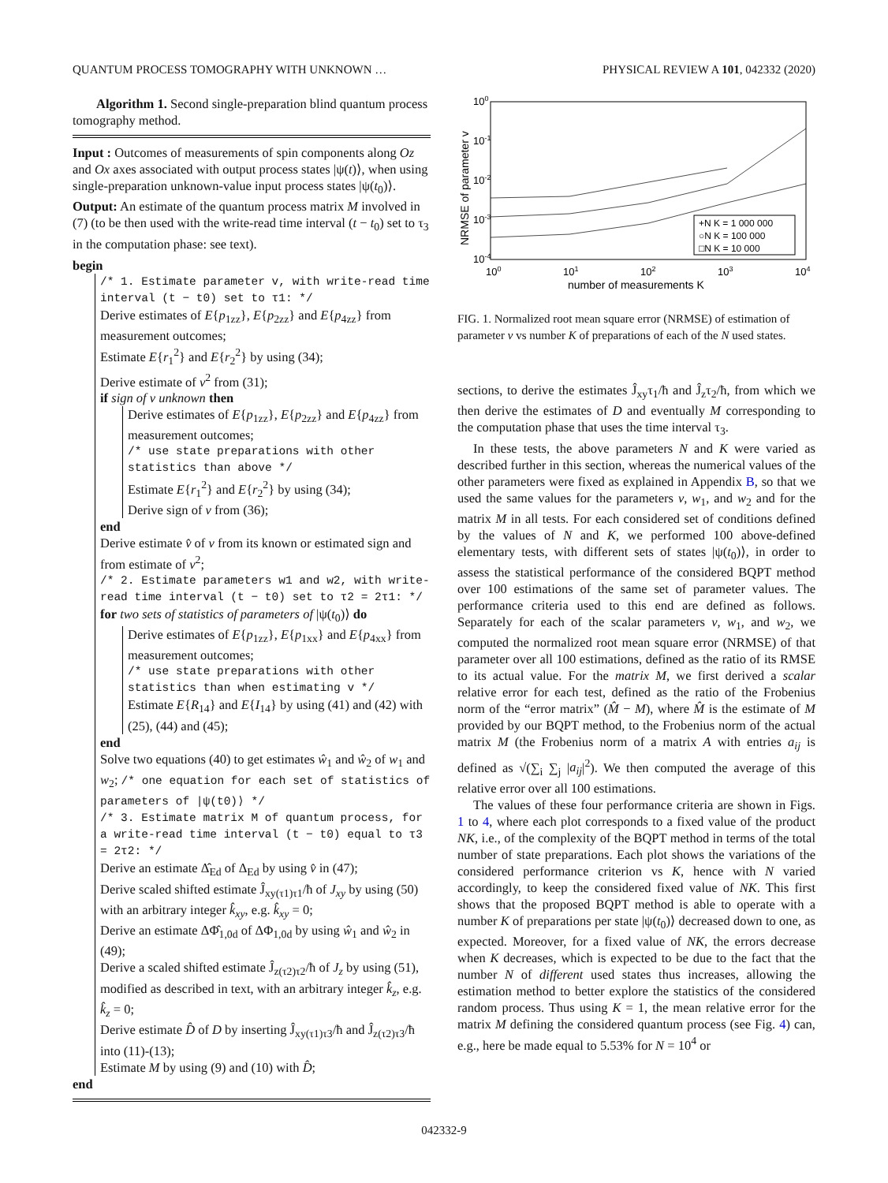QUANTUM PROCESS TOMOGRAPHY WITH UNKNOWN … PHYSICAL REVIEW A 101, 042332 (2020)
Algorithm 1. Second single-preparation blind quantum process tomography method.
Input : Outcomes of measurements of spin components along Oz and Ox axes associated with output process states |ψ(t)⟩, when using single-preparation unknown-value input process states |ψ(t<sub>0</sub>)⟩.
Output: An estimate of the quantum process matrix M involved in (7) (to be then used with the write-read time interval (t − t<sub>0</sub>) set to τ<sub>3</sub> in the computation phase: see text).
begin
/* 1. Estimate parameter v, with write-read time interval (t − t0) set to τ1: */
Derive estimates of E{p<sub>1zz</sub>}, E{p<sub>2zz</sub>} and E{p<sub>4zz</sub>} from measurement outcomes;
Estimate E{r<sub>1</sub><sup>2</sup>} and E{r<sub>2</sub><sup>2</sup>} by using (34);
Derive estimate of v<sup>2</sup> from (31);
if sign of v unknown then
Derive estimates of E{p<sub>1zz</sub>}, E{p<sub>2zz</sub>} and E{p<sub>4zz</sub>} from measurement outcomes;
/* use state preparations with other statistics than above */
Estimate E{r<sub>1</sub><sup>2</sup>} and E{r<sub>2</sub><sup>2</sup>} by using (34);
Derive sign of v from (36);
end
Derive estimate v̂ of v from its known or estimated sign and from estimate of v<sup>2</sup>;
/* 2. Estimate parameters w1 and w2, with write-read time interval (t − t0) set to τ2 = 2τ1: */
for two sets of statistics of parameters of |ψ(t<sub>0</sub>)⟩ do
Derive estimates of E{p<sub>1zz</sub>}, E{p<sub>1xx</sub>} and E{p<sub>4xx</sub>} from measurement outcomes;
/* use state preparations with other statistics than when estimating v */
Estimate E{R<sub>14</sub>} and E{I<sub>14</sub>} by using (41) and (42) with (25), (44) and (45);
end
Solve two equations (40) to get estimates ŵ<sub>1</sub> and ŵ<sub>2</sub> of w<sub>1</sub> and w<sub>2</sub>; /* one equation for each set of statistics of parameters of |ψ(t0)⟩ */
/* 3. Estimate matrix M of quantum process, for a write-read time interval (t − t0) equal to τ3 = 2τ2: */
Derive an estimate Δ̂<sub>Ed</sub> of Δ<sub>Ed</sub> by using v̂ in (47);
Derive scaled shifted estimate Ĵ<sub>xy(τ1)τ1</sub>/ħ of J<sub>xy</sub> by using (50) with an arbitrary integer k̂<sub>xy</sub>, e.g. k̂<sub>xy</sub> = 0;
Derive an estimate ΔΦ̂<sub>1,0d</sub> of ΔΦ<sub>1,0d</sub> by using ŵ<sub>1</sub> and ŵ<sub>2</sub> in (49);
Derive a scaled shifted estimate Ĵ<sub>z(τ2)τ2</sub>/ħ of J<sub>z</sub> by using (51), modified as described in text, with an arbitrary integer k̂<sub>z</sub>, e.g. k̂<sub>z</sub> = 0;
Derive estimate D̂ of D by inserting Ĵ<sub>xy(τ1)τ3</sub>/ħ and Ĵ<sub>z(τ2)τ3</sub>/ħ into (11)-(13);
Estimate M by using (9) and (10) with D̂;
end
100
10-1
10-2
10-3
10-4
100
101
102
103
104
number of measurements K
NRMSE of parameter v
+N K = 1 000 000
○N K = 100 000
□N K = 10 000
FIG. 1. Normalized root mean square error (NRMSE) of estimation of parameter v vs number K of preparations of each of the N used states.
sections, to derive the estimates Ĵ<sub>xy</sub>τ<sub>1</sub>/ħ and Ĵ<sub>z</sub>τ<sub>2</sub>/ħ, from which we then derive the estimates of D and eventually M corresponding to the computation phase that uses the time interval τ<sub>3</sub>.
In these tests, the above parameters N and K were varied as described further in this section, whereas the numerical values of the other parameters were fixed as explained in Appendix B, so that we used the same values for the parameters v, w<sub>1</sub>, and w<sub>2</sub> and for the matrix M in all tests. For each considered set of conditions defined by the values of N and K, we performed 100 above-defined elementary tests, with different sets of states |ψ(t<sub>0</sub>)⟩, in order to assess the statistical performance of the considered BQPT method over 100 estimations of the same set of parameter values. The performance criteria used to this end are defined as follows. Separately for each of the scalar parameters v, w<sub>1</sub>, and w<sub>2</sub>, we computed the normalized root mean square error (NRMSE) of that parameter over all 100 estimations, defined as the ratio of its RMSE to its actual value. For the matrix M, we first derived a scalar relative error for each test, defined as the ratio of the Frobenius norm of the “error matrix” (M̂ − M), where M̂ is the estimate of M provided by our BQPT method, to the Frobenius norm of the actual matrix M (the Frobenius norm of a matrix A with entries a<sub>ij</sub> is defined as √(∑<sub>i</sub> ∑<sub>j</sub> |a<sub>ij</sub>|<sup>2</sup>). We then computed the average of this relative error over all 100 estimations.
The values of these four performance criteria are shown in Figs. 1 to 4, where each plot corresponds to a fixed value of the product NK, i.e., of the complexity of the BQPT method in terms of the total number of state preparations. Each plot shows the variations of the considered performance criterion vs K, hence with N varied accordingly, to keep the considered fixed value of NK. This first shows that the proposed BQPT method is able to operate with a number K of preparations per state |ψ(t<sub>0</sub>)⟩ decreased down to one, as expected. Moreover, for a fixed value of NK, the errors decrease when K decreases, which is expected to be due to the fact that the number N of different used states thus increases, allowing the estimation method to better explore the statistics of the considered random process. Thus using K = 1, the mean relative error for the matrix M defining the considered quantum process (see Fig. 4) can, e.g., here be made equal to 5.53% for N = 10<sup>4</sup> or
042332-9